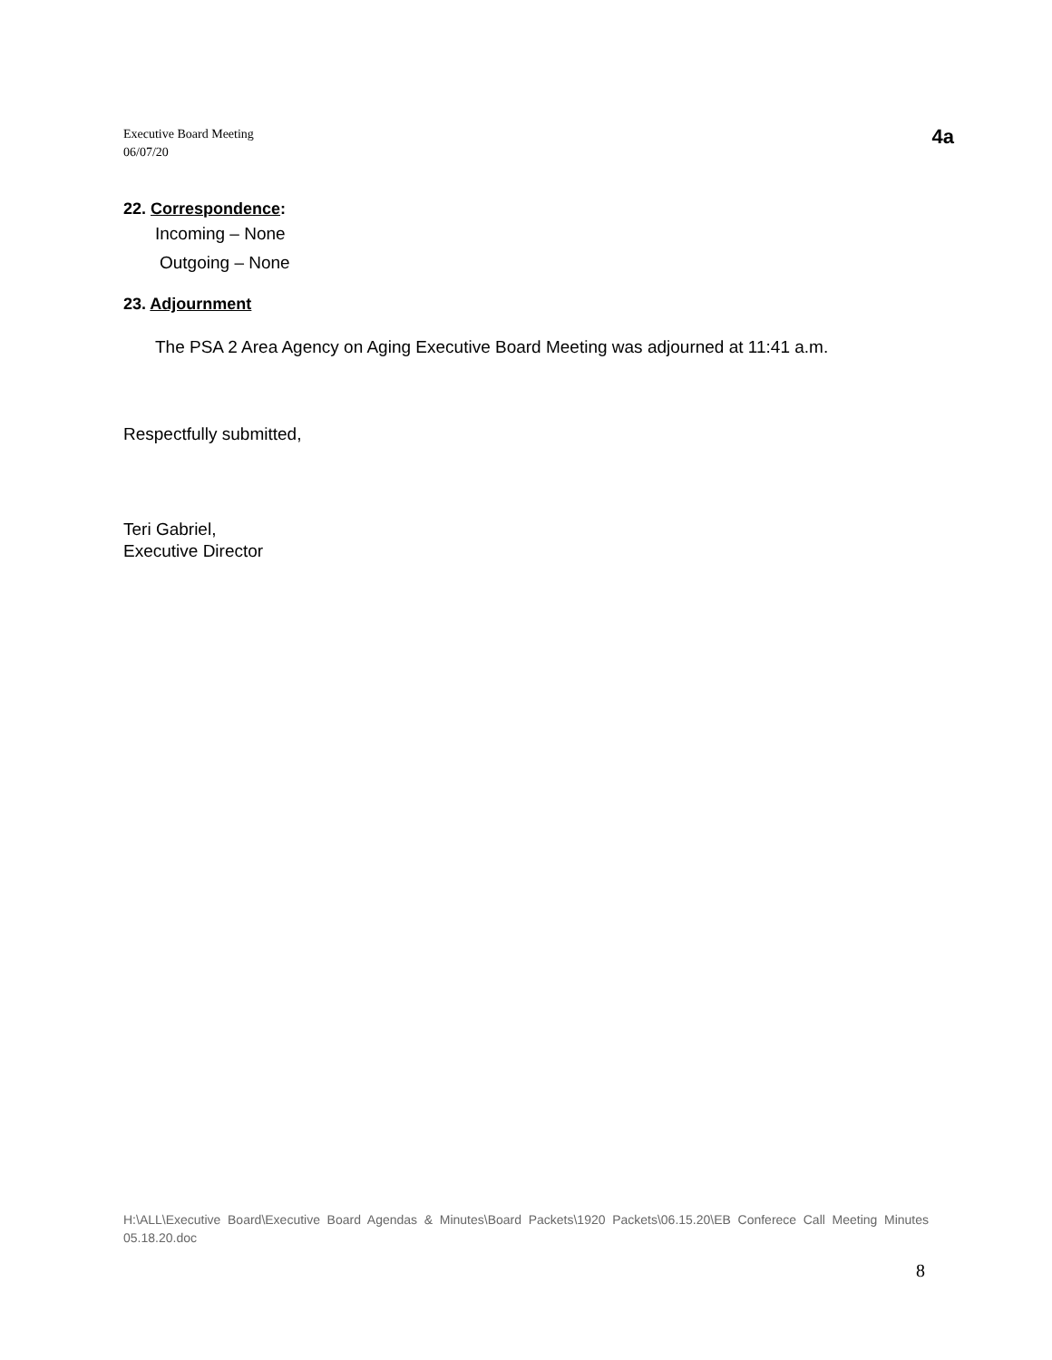Executive Board Meeting
06/07/20
4a
22. Correspondence:
Incoming – None
Outgoing – None
23. Adjournment
The PSA 2 Area Agency on Aging Executive Board Meeting was adjourned at 11:41 a.m.
Respectfully submitted,
Teri Gabriel,
Executive Director
H:\ALL\Executive Board\Executive Board Agendas & Minutes\Board Packets\1920 Packets\06.15.20\EB Conferece Call Meeting Minutes 05.18.20.doc
8